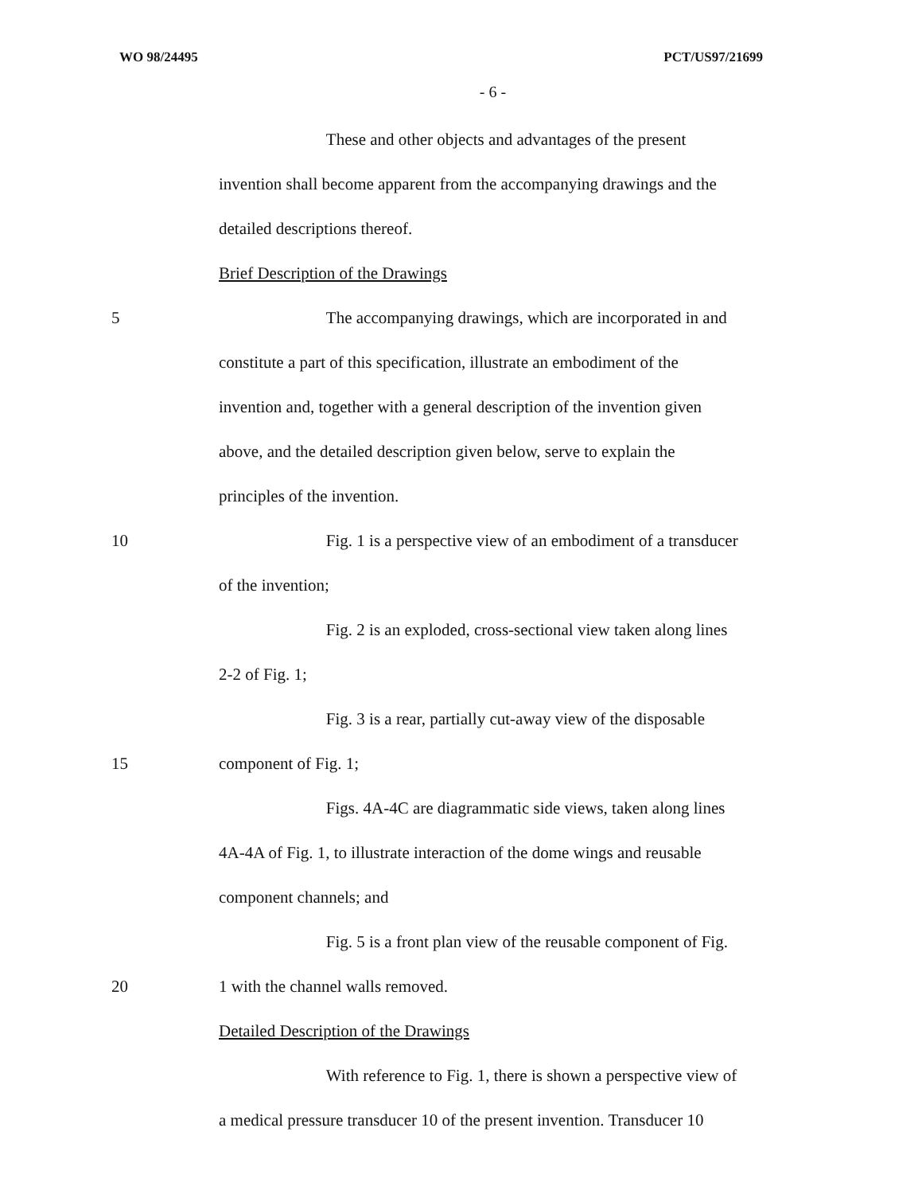WO 98/24495 PCT/US97/21699
- 6 -
These and other objects and advantages of the present
invention shall become apparent from the accompanying drawings and the
detailed descriptions thereof.
Brief Description of the Drawings
5 The accompanying drawings, which are incorporated in and
constitute a part of this specification, illustrate an embodiment of the
invention and, together with a general description of the invention given
above, and the detailed description given below, serve to explain the
principles of the invention.
10 Fig. 1 is a perspective view of an embodiment of a transducer
of the invention;
Fig. 2 is an exploded, cross-sectional view taken along lines
2-2 of Fig. 1;
Fig. 3 is a rear, partially cut-away view of the disposable
15 component of Fig. 1;
Figs. 4A-4C are diagrammatic side views, taken along lines
4A-4A of Fig. 1, to illustrate interaction of the dome wings and reusable
component channels; and
Fig. 5 is a front plan view of the reusable component of Fig.
20 1 with the channel walls removed.
Detailed Description of the Drawings
With reference to Fig. 1, there is shown a perspective view of
a medical pressure transducer 10 of the present invention. Transducer 10